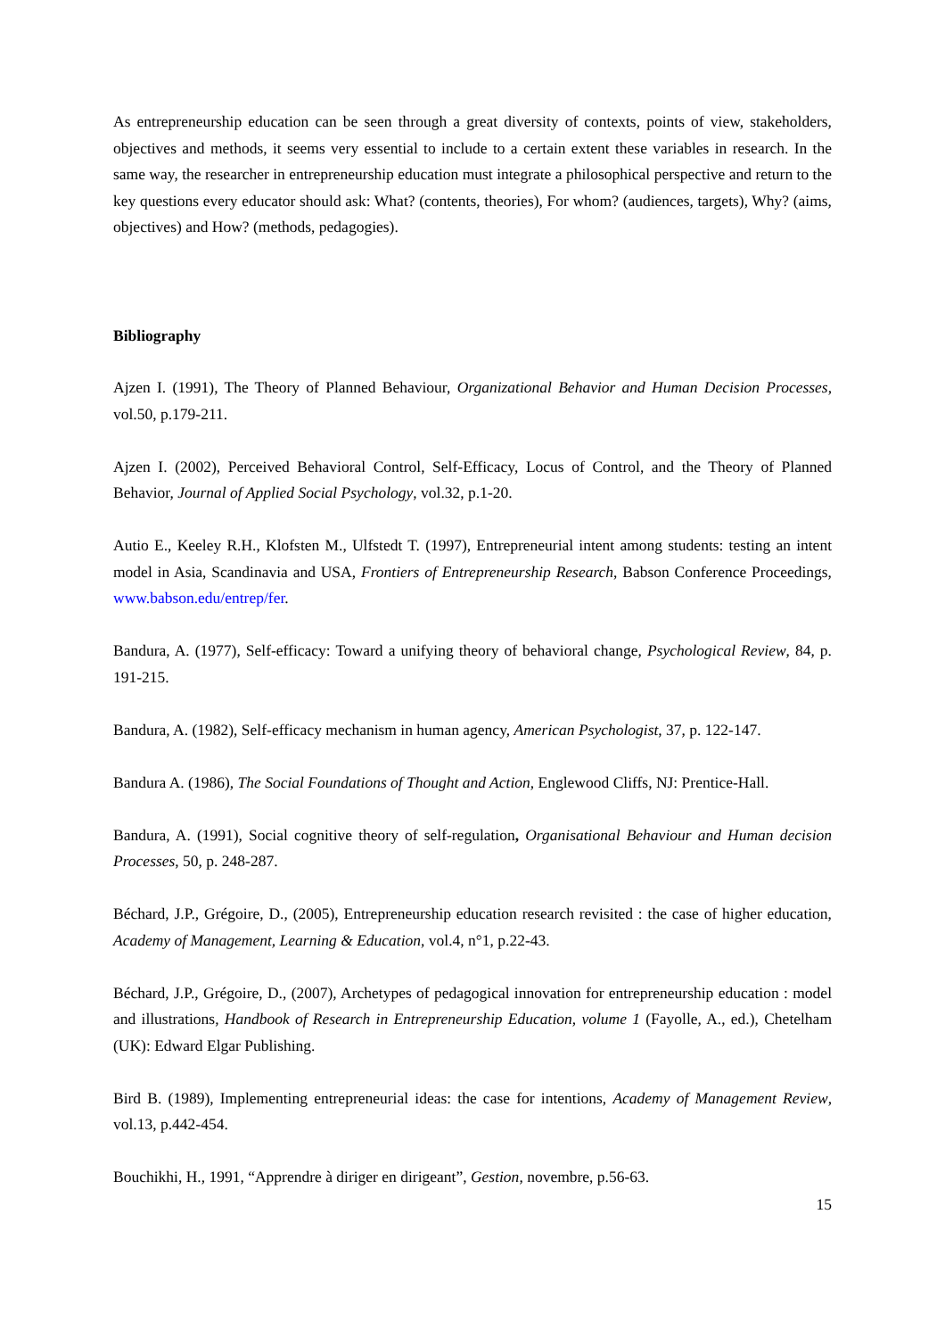As entrepreneurship education can be seen through a great diversity of contexts, points of view, stakeholders, objectives and methods, it seems very essential to include to a certain extent these variables in research. In the same way, the researcher in entrepreneurship education must integrate a philosophical perspective and return to the key questions every educator should ask: What? (contents, theories), For whom? (audiences, targets), Why? (aims, objectives) and How? (methods, pedagogies).
Bibliography
Ajzen I. (1991), The Theory of Planned Behaviour, Organizational Behavior and Human Decision Processes, vol.50, p.179-211.
Ajzen I. (2002), Perceived Behavioral Control, Self-Efficacy, Locus of Control, and the Theory of Planned Behavior, Journal of Applied Social Psychology, vol.32, p.1-20.
Autio E., Keeley R.H., Klofsten M., Ulfstedt T. (1997), Entrepreneurial intent among students: testing an intent model in Asia, Scandinavia and USA, Frontiers of Entrepreneurship Research, Babson Conference Proceedings, www.babson.edu/entrep/fer.
Bandura, A. (1977), Self-efficacy: Toward a unifying theory of behavioral change, Psychological Review, 84, p. 191-215.
Bandura, A. (1982), Self-efficacy mechanism in human agency, American Psychologist, 37, p. 122-147.
Bandura A. (1986), The Social Foundations of Thought and Action, Englewood Cliffs, NJ: Prentice-Hall.
Bandura, A. (1991), Social cognitive theory of self-regulation, Organisational Behaviour and Human decision Processes, 50, p. 248-287.
Béchard, J.P., Grégoire, D., (2005), Entrepreneurship education research revisited : the case of higher education, Academy of Management, Learning & Education, vol.4, n°1, p.22-43.
Béchard, J.P., Grégoire, D., (2007), Archetypes of pedagogical innovation for entrepreneurship education : model and illustrations, Handbook of Research in Entrepreneurship Education, volume 1 (Fayolle, A., ed.), Chetelham (UK): Edward Elgar Publishing.
Bird B. (1989), Implementing entrepreneurial ideas: the case for intentions, Academy of Management Review, vol.13, p.442-454.
Bouchikhi, H., 1991, “Apprendre à diriger en dirigeant”, Gestion, novembre, p.56-63.
15